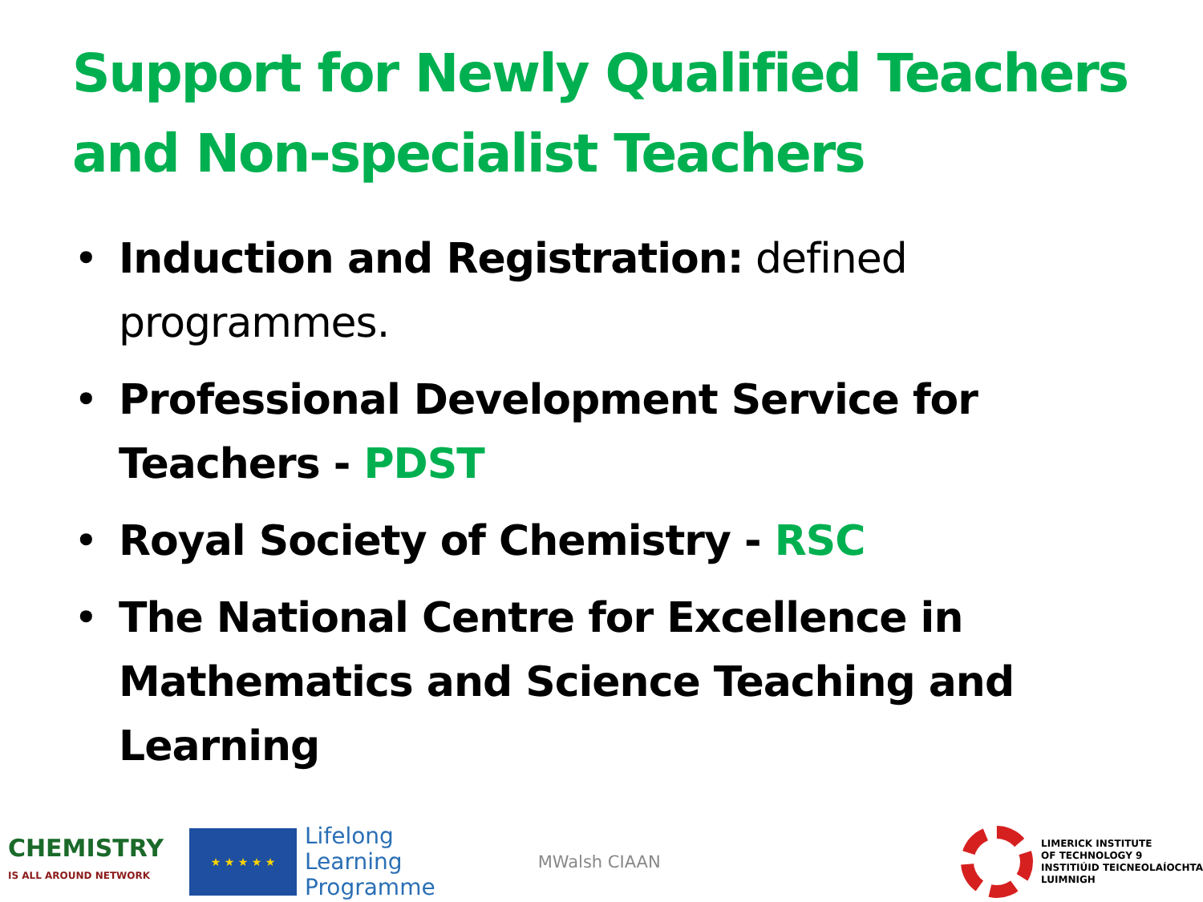Support for Newly Qualified Teachers and Non-specialist Teachers
• Induction and Registration: defined programmes.
• Professional Development Service for Teachers - PDST
• Royal Society of Chemistry - RSC
• The National Centre for Excellence in Mathematics and Science Teaching and Learning
CHEMISTRY
IS ALL AROUND NETWORK
★ ★ ★ ★ ★
Lifelong
Learning
Programme
MWalsh CIAAN
LIMERICK INSTITUTE
OF TECHNOLOGY 9
INSTITIÚID TEICNEOLAÍOCHTA
LUIMNIGH